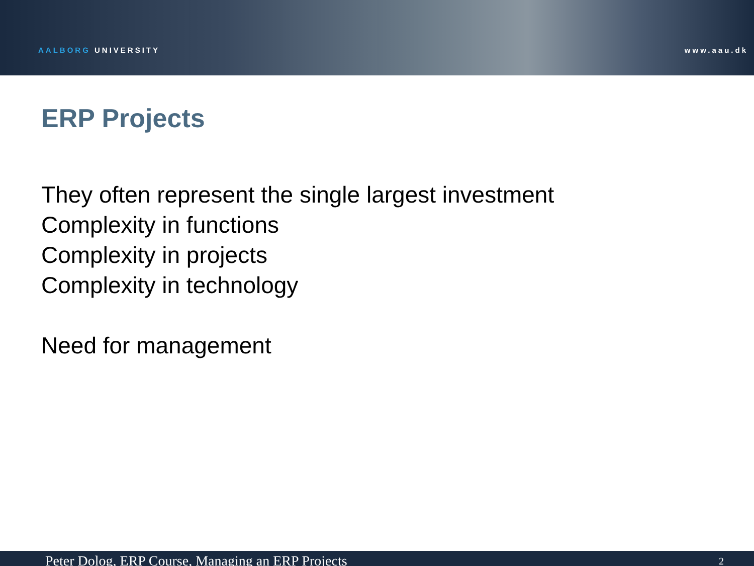AALBORG UNIVERSITY
www.aau.dk
ERP Projects
They often represent the single largest investment
Complexity in functions
Complexity in projects
Complexity in technology
Need for management
Peter Dolog, ERP Course, Managing an ERP Projects 2